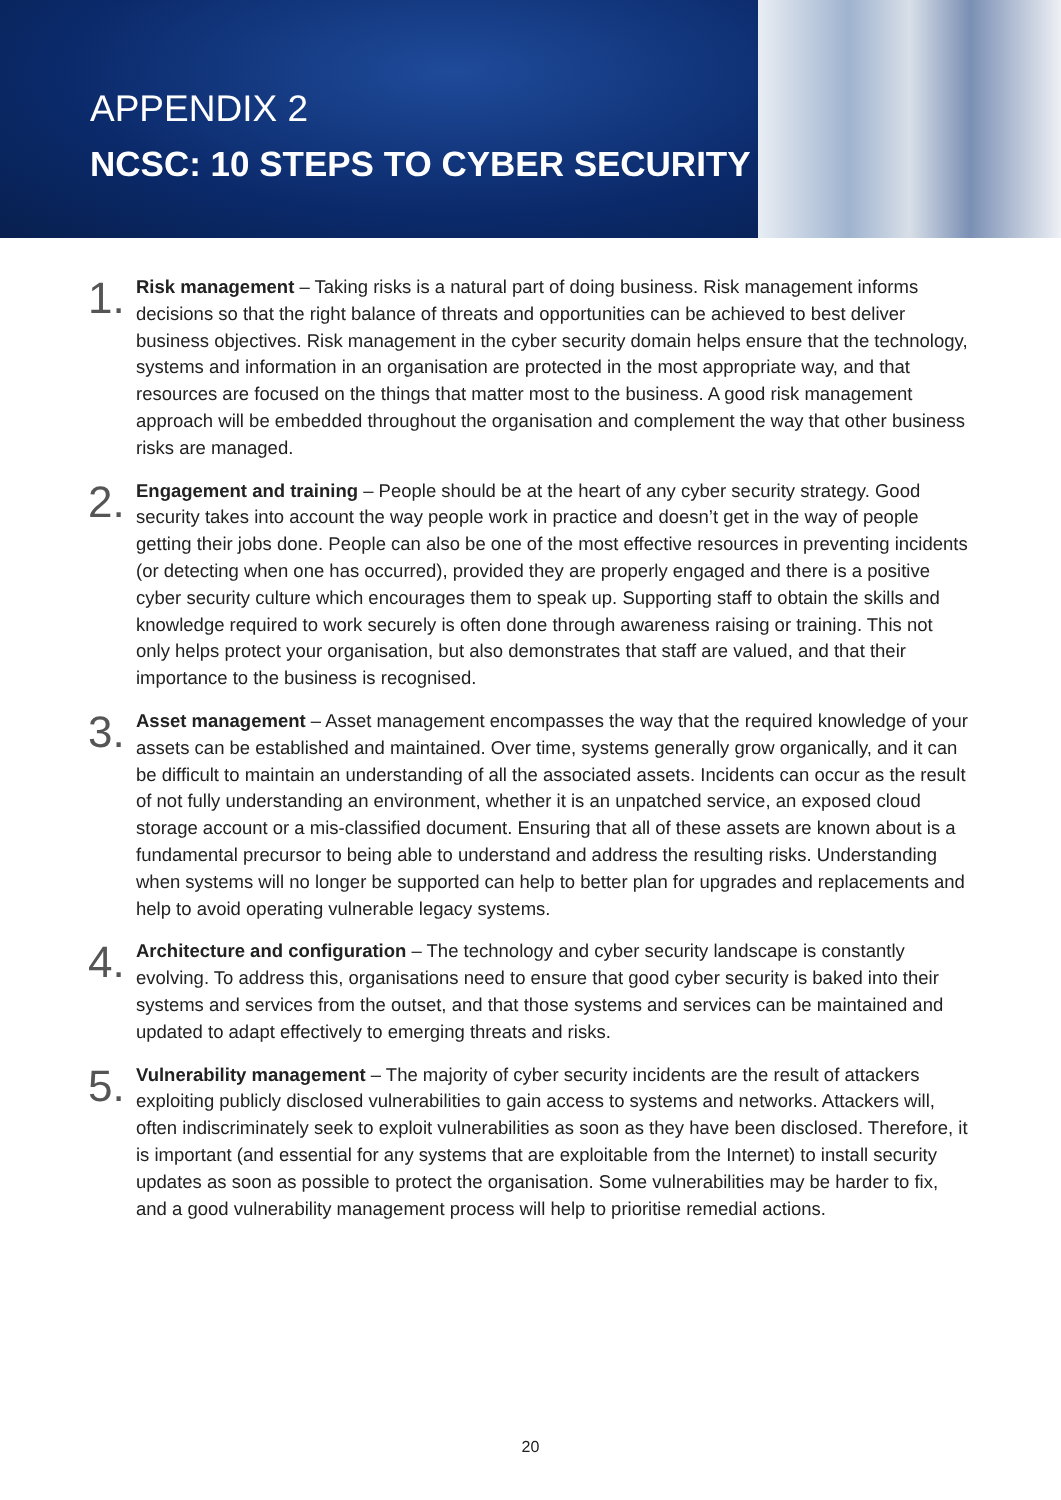APPENDIX 2
NCSC: 10 STEPS TO CYBER SECURITY
1.
Risk management – Taking risks is a natural part of doing business. Risk management informs decisions so that the right balance of threats and opportunities can be achieved to best deliver business objectives. Risk management in the cyber security domain helps ensure that the technology, systems and information in an organisation are protected in the most appropriate way, and that resources are focused on the things that matter most to the business. A good risk management approach will be embedded throughout the organisation and complement the way that other business risks are managed.
2.
Engagement and training – People should be at the heart of any cyber security strategy. Good security takes into account the way people work in practice and doesn’t get in the way of people getting their jobs done. People can also be one of the most effective resources in preventing incidents (or detecting when one has occurred), provided they are properly engaged and there is a positive cyber security culture which encourages them to speak up. Supporting staff to obtain the skills and knowledge required to work securely is often done through awareness raising or training. This not only helps protect your organisation, but also demonstrates that staff are valued, and that their importance to the business is recognised.
3.
Asset management – Asset management encompasses the way that the required knowledge of your assets can be established and maintained. Over time, systems generally grow organically, and it can be difficult to maintain an understanding of all the associated assets. Incidents can occur as the result of not fully understanding an environment, whether it is an unpatched service, an exposed cloud storage account or a mis-classified document. Ensuring that all of these assets are known about is a fundamental precursor to being able to understand and address the resulting risks. Understanding when systems will no longer be supported can help to better plan for upgrades and replacements and help to avoid operating vulnerable legacy systems.
4.
Architecture and configuration – The technology and cyber security landscape is constantly evolving. To address this, organisations need to ensure that good cyber security is baked into their systems and services from the outset, and that those systems and services can be maintained and updated to adapt effectively to emerging threats and risks.
5.
Vulnerability management – The majority of cyber security incidents are the result of attackers exploiting publicly disclosed vulnerabilities to gain access to systems and networks. Attackers will, often indiscriminately seek to exploit vulnerabilities as soon as they have been disclosed. Therefore, it is important (and essential for any systems that are exploitable from the Internet) to install security updates as soon as possible to protect the organisation. Some vulnerabilities may be harder to fix, and a good vulnerability management process will help to prioritise remedial actions.
20